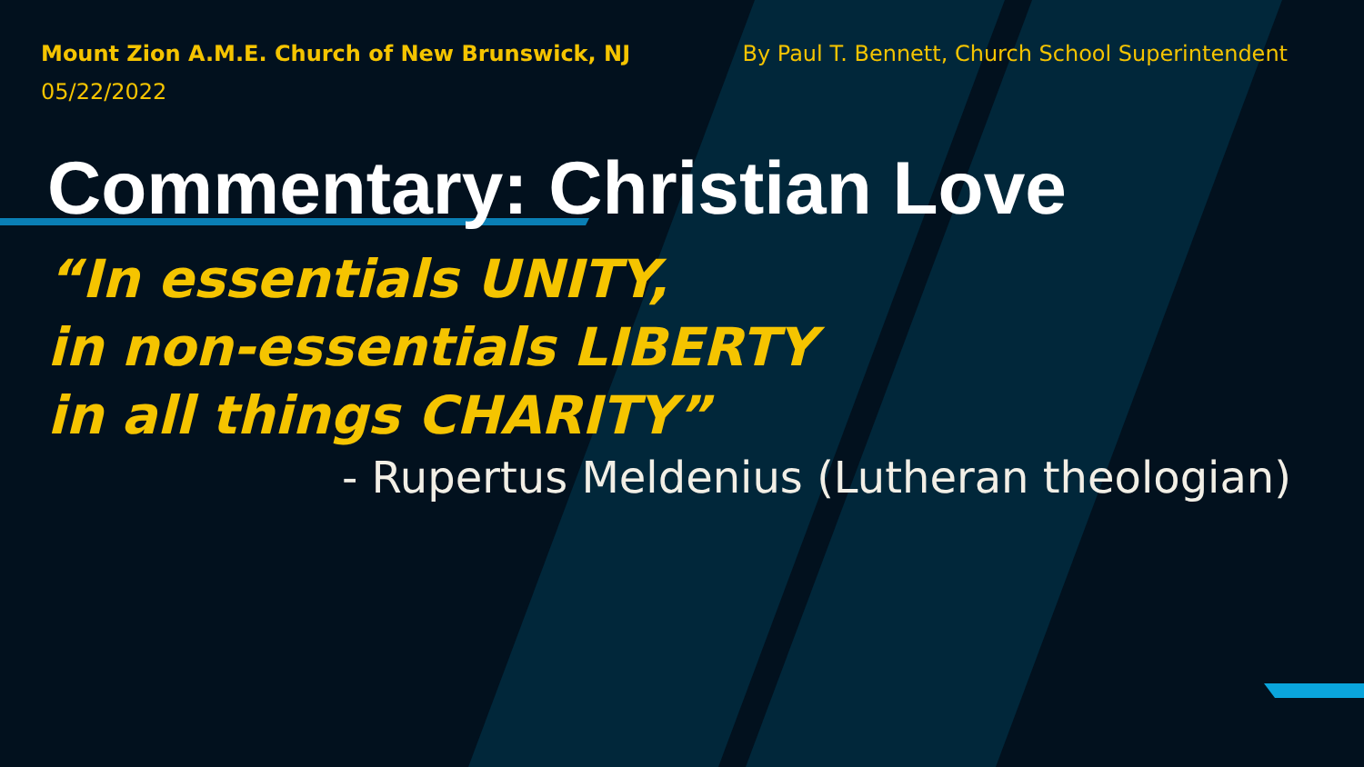Mount Zion A.M.E. Church of New Brunswick, NJ
05/22/2022
By Paul T. Bennett, Church School Superintendent
Commentary: Christian Love
“In essentials UNITY,
in non-essentials LIBERTY
in all things CHARITY”
- Rupertus Meldenius (Lutheran theologian)